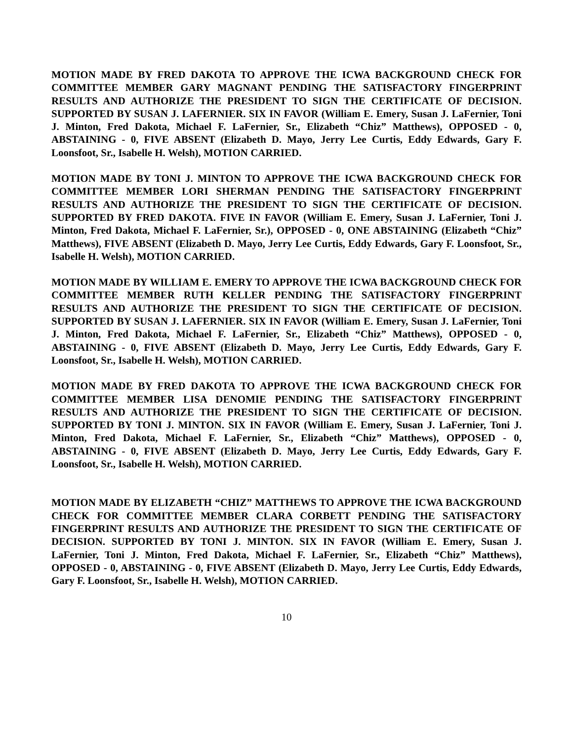MOTION MADE BY FRED DAKOTA TO APPROVE THE ICWA BACKGROUND CHECK FOR COMMITTEE MEMBER GARY MAGNANT PENDING THE SATISFACTORY FINGERPRINT RESULTS AND AUTHORIZE THE PRESIDENT TO SIGN THE CERTIFICATE OF DECISION. SUPPORTED BY SUSAN J. LAFERNIER. SIX IN FAVOR (William E. Emery, Susan J. LaFernier, Toni J. Minton, Fred Dakota, Michael F. LaFernier, Sr., Elizabeth “Chiz” Matthews), OPPOSED - 0, ABSTAINING - 0, FIVE ABSENT (Elizabeth D. Mayo, Jerry Lee Curtis, Eddy Edwards, Gary F. Loonsfoot, Sr., Isabelle H. Welsh), MOTION CARRIED.
MOTION MADE BY TONI J. MINTON TO APPROVE THE ICWA BACKGROUND CHECK FOR COMMITTEE MEMBER LORI SHERMAN PENDING THE SATISFACTORY FINGERPRINT RESULTS AND AUTHORIZE THE PRESIDENT TO SIGN THE CERTIFICATE OF DECISION. SUPPORTED BY FRED DAKOTA. FIVE IN FAVOR (William E. Emery, Susan J. LaFernier, Toni J. Minton, Fred Dakota, Michael F. LaFernier, Sr.), OPPOSED - 0, ONE ABSTAINING (Elizabeth “Chiz” Matthews), FIVE ABSENT (Elizabeth D. Mayo, Jerry Lee Curtis, Eddy Edwards, Gary F. Loonsfoot, Sr., Isabelle H. Welsh), MOTION CARRIED.
MOTION MADE BY WILLIAM E. EMERY TO APPROVE THE ICWA BACKGROUND CHECK FOR COMMITTEE MEMBER RUTH KELLER PENDING THE SATISFACTORY FINGERPRINT RESULTS AND AUTHORIZE THE PRESIDENT TO SIGN THE CERTIFICATE OF DECISION. SUPPORTED BY SUSAN J. LAFERNIER. SIX IN FAVOR (William E. Emery, Susan J. LaFernier, Toni J. Minton, Fred Dakota, Michael F. LaFernier, Sr., Elizabeth “Chiz” Matthews), OPPOSED - 0, ABSTAINING - 0, FIVE ABSENT (Elizabeth D. Mayo, Jerry Lee Curtis, Eddy Edwards, Gary F. Loonsfoot, Sr., Isabelle H. Welsh), MOTION CARRIED.
MOTION MADE BY FRED DAKOTA TO APPROVE THE ICWA BACKGROUND CHECK FOR COMMITTEE MEMBER LISA DENOMIE PENDING THE SATISFACTORY FINGERPRINT RESULTS AND AUTHORIZE THE PRESIDENT TO SIGN THE CERTIFICATE OF DECISION. SUPPORTED BY TONI J. MINTON. SIX IN FAVOR (William E. Emery, Susan J. LaFernier, Toni J. Minton, Fred Dakota, Michael F. LaFernier, Sr., Elizabeth “Chiz” Matthews), OPPOSED - 0, ABSTAINING - 0, FIVE ABSENT (Elizabeth D. Mayo, Jerry Lee Curtis, Eddy Edwards, Gary F. Loonsfoot, Sr., Isabelle H. Welsh), MOTION CARRIED.
MOTION MADE BY ELIZABETH “CHIZ” MATTHEWS TO APPROVE THE ICWA BACKGROUND CHECK FOR COMMITTEE MEMBER CLARA CORBETT PENDING THE SATISFACTORY FINGERPRINT RESULTS AND AUTHORIZE THE PRESIDENT TO SIGN THE CERTIFICATE OF DECISION. SUPPORTED BY TONI J. MINTON. SIX IN FAVOR (William E. Emery, Susan J. LaFernier, Toni J. Minton, Fred Dakota, Michael F. LaFernier, Sr., Elizabeth “Chiz” Matthews), OPPOSED - 0, ABSTAINING - 0, FIVE ABSENT (Elizabeth D. Mayo, Jerry Lee Curtis, Eddy Edwards, Gary F. Loonsfoot, Sr., Isabelle H. Welsh), MOTION CARRIED.
10